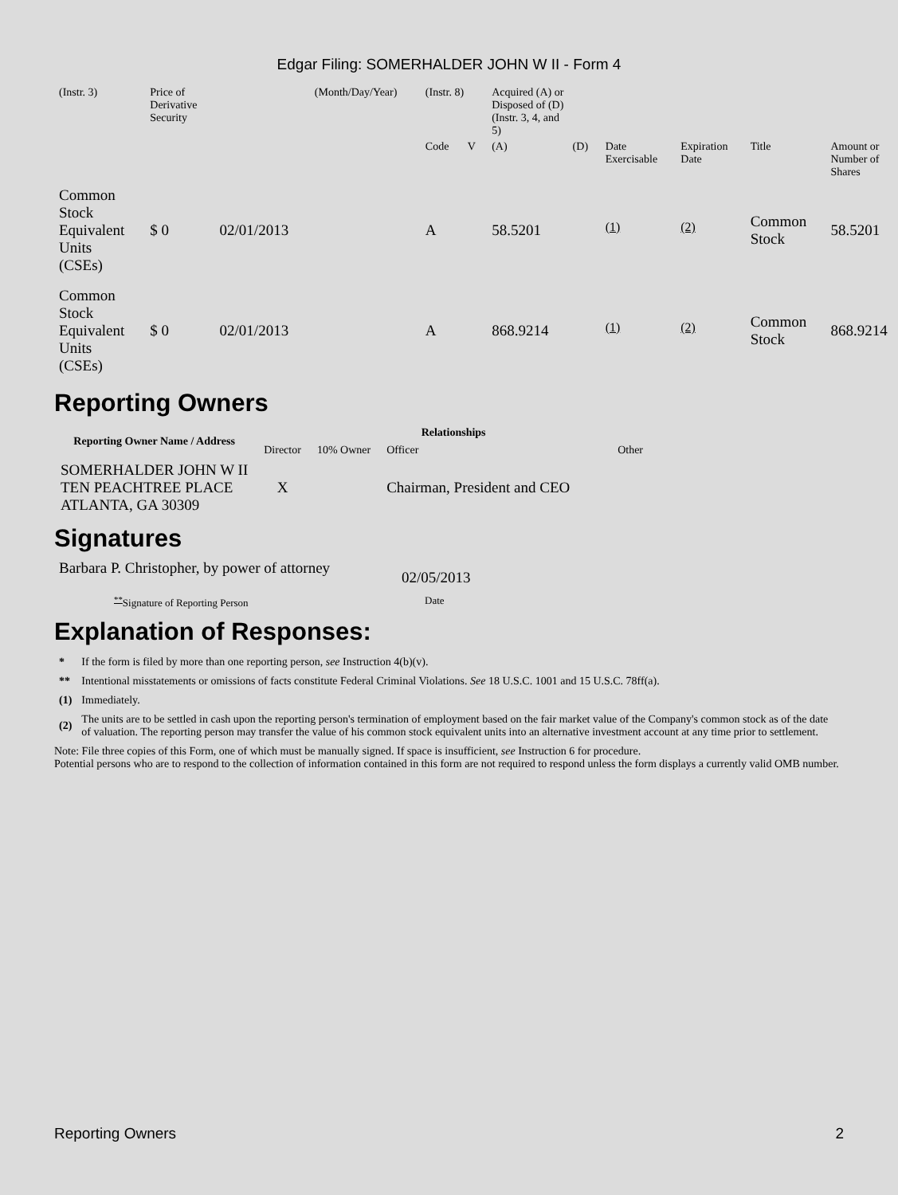Edgar Filing: SOMERHALDER JOHN W II - Form 4
| (Instr. 3) | Price of Derivative Security | | (Month/Day/Year) | (Instr. 8) | | Acquired (A) or Disposed of (D) (Instr. 3, 4, and 5) | | | | | |
| | | | | Code | V | (A) | (D) | Date Exercisable | Expiration Date | Title | Amount or Number of Shares |
| Common Stock Equivalent Units (CSEs) | $ 0 | 02/01/2013 | | A | | 58.5201 | | <sup>(1)</sup> | <sup>(2)</sup> | Common Stock | 58.5201 |
| Common Stock Equivalent Units (CSEs) | $ 0 | 02/01/2013 | | A | | 868.9214 | | <sup>(1)</sup> | <sup>(2)</sup> | Common Stock | 868.9214 |
Reporting Owners
| Reporting Owner Name / Address | Relationships | | | |
| --- | --- | --- | --- | --- |
| | Director | 10% Owner | Officer | Other |
| SOMERHALDER JOHN W II TEN PEACHTREE PLACE ATLANTA, GA 30309 | X | | Chairman, President and CEO | |
Signatures
Barbara P. Christopher, by power of attorney
02/05/2013
<sup>**</sup> Signature of Reporting Person Date
Explanation of Responses:
| * | If the form is filed by more than one reporting person, see Instruction 4(b)(v). |
| ** | Intentional misstatements or omissions of facts constitute Federal Criminal Violations. See 18 U.S.C. 1001 and 15 U.S.C. 78ff(a). |
| (1) | Immediately. |
| (2) | The units are to be settled in cash upon the reporting person's termination of employment based on the fair market value of the Company's common stock as of the date of valuation. The reporting person may transfer the value of his common stock equivalent units into an alternative investment account at any time prior to settlement. |
Note: File three copies of this Form, one of which must be manually signed. If space is insufficient, see Instruction 6 for procedure.
Potential persons who are to respond to the collection of information contained in this form are not required to respond unless the form displays a currently valid OMB number.
Reporting Owners 2